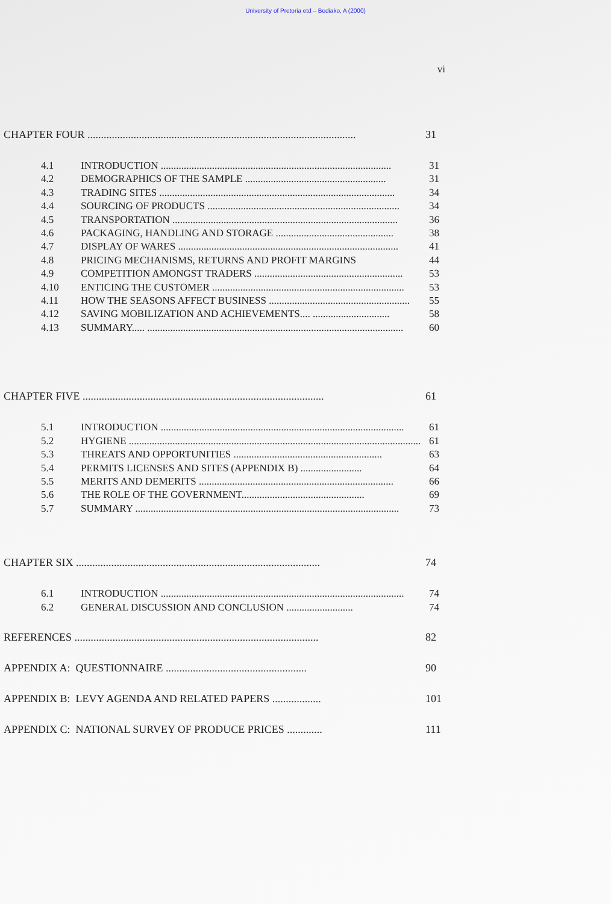University of Pretoria etd – Bediako, A (2000)
vi
CHAPTER FOUR ................................................................................................... 31
4.1 INTRODUCTION .......................................................................................... 31
4.2 DEMOGRAPHICS OF THE SAMPLE ....................................................... 31
4.3 TRADING SITES ............................................................................................ 34
4.4 SOURCING OF PRODUCTS ........................................................................... 34
4.5 TRANSPORTATION ........................................................................................ 36
4.6 PACKAGING, HANDLING AND STORAGE .............................................. 38
4.7 DISPLAY OF WARES ...................................................................................... 41
4.8 PRICING MECHANISMS, RETURNS AND PROFIT MARGINS 44
4.9 COMPETITION AMONGST TRADERS .......................................................... 53
4.10 ENTICING THE CUSTOMER ........................................................................... 53
4.11 HOW THE SEASONS AFFECT BUSINESS ....................................................... 55
4.12 SAVING MOBILIZATION AND ACHIEVEMENTS.... .............................. 58
4.13 SUMMARY..... .................................................................................................... 60
CHAPTER FIVE ......................................................................................... 61
5.1 INTRODUCTION ............................................................................................... 61
5.2 HYGIENE .................................................................................................................. 61
5.3 THREATS AND OPPORTUNITIES .......................................................... 63
5.4 PERMITS LICENSES AND SITES (APPENDIX B) ........................ 64
5.5 MERITS AND DEMERITS ............................................................................ 66
5.6 THE ROLE OF THE GOVERNMENT................................................ 69
5.7 SUMMARY ....................................................................................................... 73
CHAPTER SIX .......................................................................................... 74
6.1 INTRODUCTION ............................................................................................... 74
6.2 GENERAL DISCUSSION AND CONCLUSION .......................... 74
REFERENCES .......................................................................................... 82
APPENDIX A: QUESTIONNAIRE .................................................... 90
APPENDIX B: LEVY AGENDA AND RELATED PAPERS .................. 101
APPENDIX C: NATIONAL SURVEY OF PRODUCE PRICES ............. 111